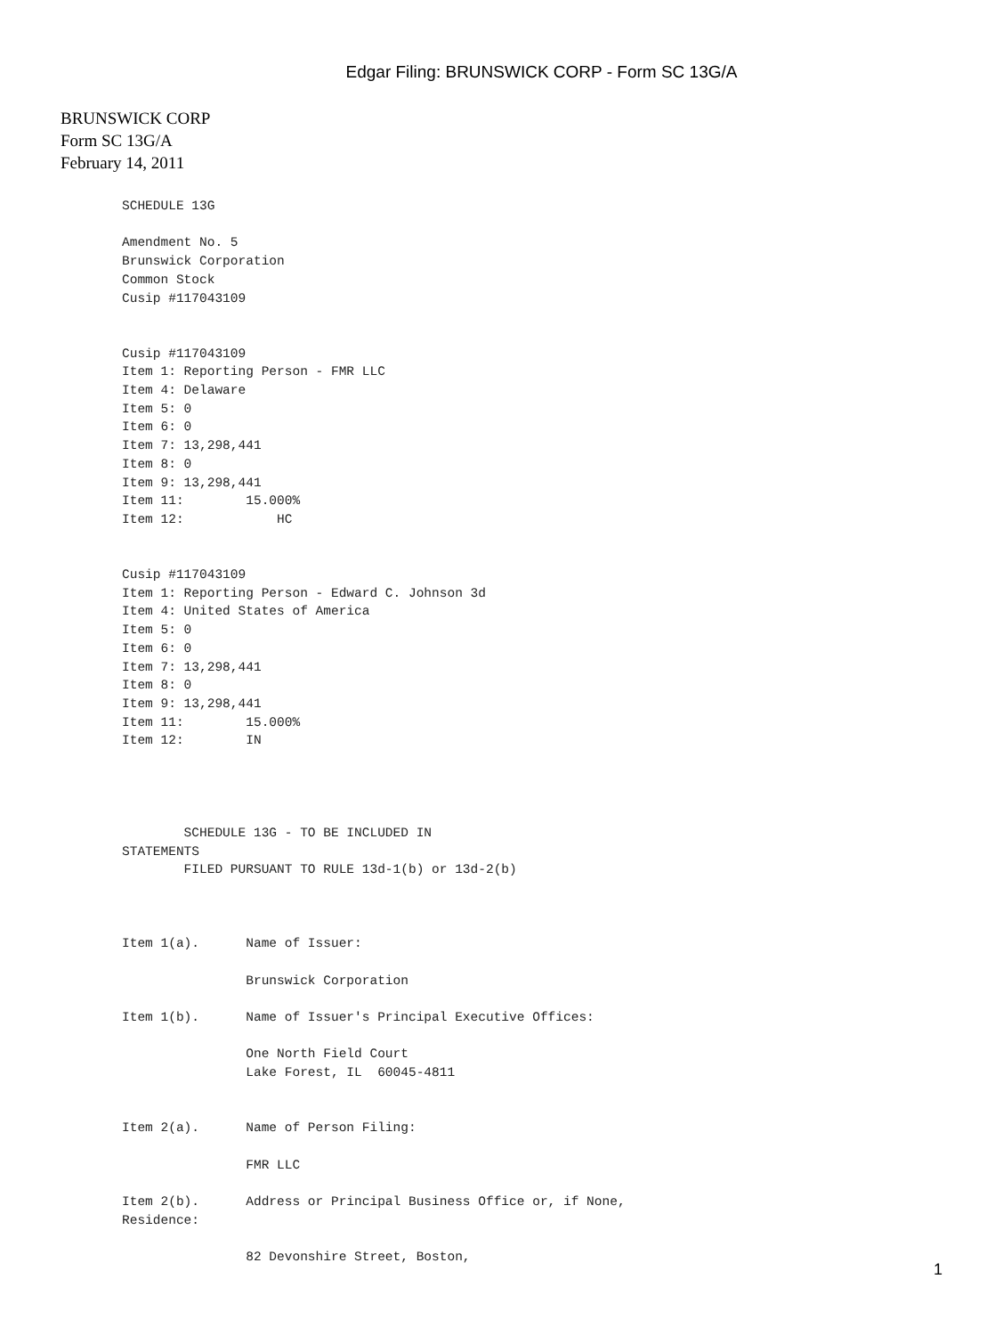Edgar Filing: BRUNSWICK CORP - Form SC 13G/A
BRUNSWICK CORP
Form SC 13G/A
February 14, 2011
SCHEDULE 13G

Amendment No. 5
Brunswick Corporation
Common Stock
Cusip #117043109


Cusip #117043109
Item 1: Reporting Person - FMR LLC
Item 4: Delaware
Item 5: 0
Item 6: 0
Item 7: 13,298,441
Item 8: 0
Item 9: 13,298,441
Item 11:        15.000%
Item 12:            HC


Cusip #117043109
Item 1: Reporting Person - Edward C. Johnson 3d
Item 4: United States of America
Item 5: 0
Item 6: 0
Item 7: 13,298,441
Item 8: 0
Item 9: 13,298,441
Item 11:        15.000%
Item 12:        IN




        SCHEDULE 13G - TO BE INCLUDED IN
STATEMENTS
        FILED PURSUANT TO RULE 13d-1(b) or 13d-2(b)



Item 1(a).      Name of Issuer:

                Brunswick Corporation

Item 1(b).      Name of Issuer's Principal Executive Offices:

                One North Field Court
                Lake Forest, IL  60045-4811


Item 2(a).      Name of Person Filing:

                FMR LLC

Item 2(b).      Address or Principal Business Office or, if None,
Residence:

                82 Devonshire Street, Boston,
1